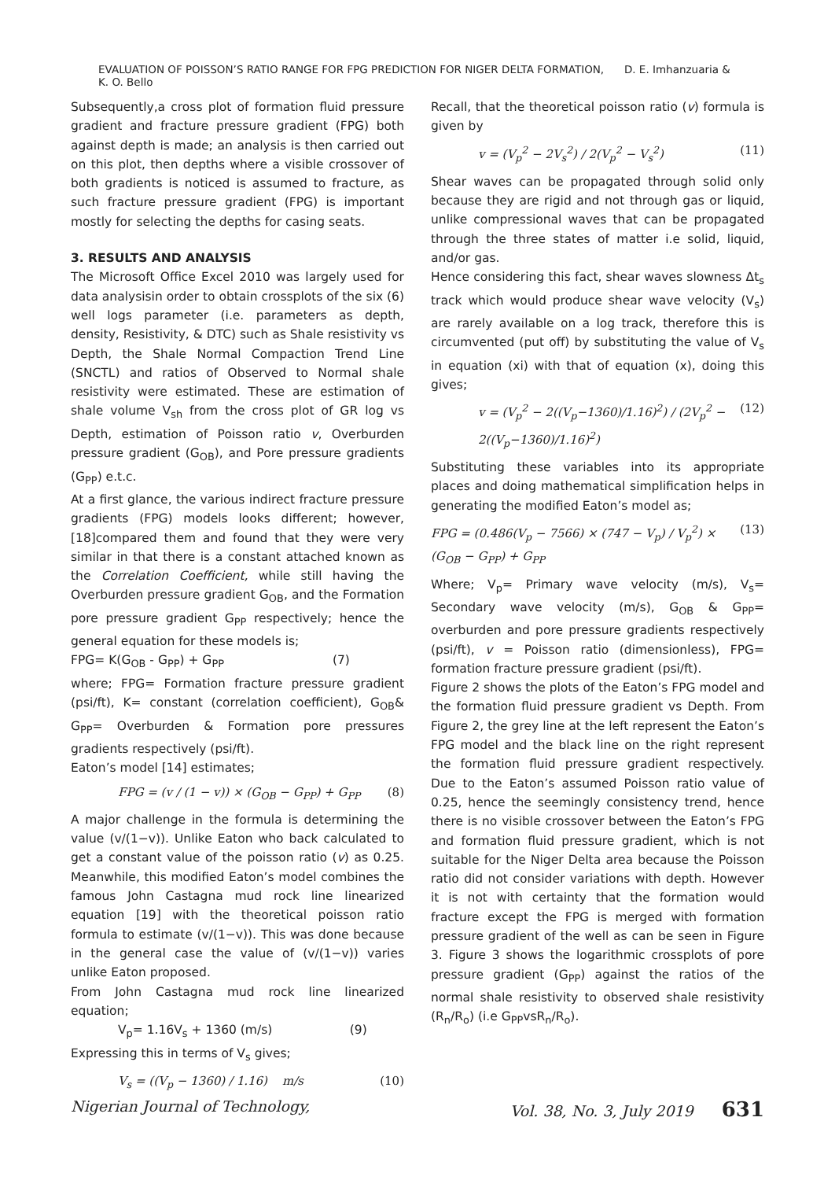EVALUATION OF POISSON’S RATIO RANGE FOR FPG PREDICTION FOR NIGER DELTA FORMATION, D. E. Imhanzuaria & K. O. Bello
Subsequently,a cross plot of formation fluid pressure gradient and fracture pressure gradient (FPG) both against depth is made; an analysis is then carried out on this plot, then depths where a visible crossover of both gradients is noticed is assumed to fracture, as such fracture pressure gradient (FPG) is important mostly for selecting the depths for casing seats.
3. RESULTS AND ANALYSIS
The Microsoft Office Excel 2010 was largely used for data analysisin order to obtain crossplots of the six (6) well logs parameter (i.e. parameters as depth, density, Resistivity, & DTC) such as Shale resistivity vs Depth, the Shale Normal Compaction Trend Line (SNCTL) and ratios of Observed to Normal shale resistivity were estimated. These are estimation of shale volume V<sub>sh</sub> from the cross plot of GR log vs Depth, estimation of Poisson ratio v, Overburden pressure gradient (G<sub>OB</sub>), and Pore pressure gradients (G<sub>PP</sub>) e.t.c.
At a first glance, the various indirect fracture pressure gradients (FPG) models looks different; however,[18]compared them and found that they were very similar in that there is a constant attached known as the Correlation Coefficient, while still having the Overburden pressure gradient G<sub>OB</sub>, and the Formation pore pressure gradient G<sub>PP</sub> respectively; hence the general equation for these models is;
FPG= K(G<sub>OB</sub> - G<sub>PP</sub>) + G<sub>PP</sub> (7)
where; FPG= Formation fracture pressure gradient (psi/ft), K= constant (correlation coefficient), G<sub>OB</sub>& G<sub>PP</sub>= Overburden & Formation pore pressures gradients respectively (psi/ft).
Eaton’s model [14] estimates;
FPG = (v / (1 − v)) × (G<sub>OB</sub> − G<sub>PP</sub>) + G<sub>PP</sub> (8)
A major challenge in the formula is determining the value (v/(1−v)). Unlike Eaton who back calculated to get a constant value of the poisson ratio (v) as 0.25. Meanwhile, this modified Eaton’s model combines the famous John Castagna mud rock line linearized equation [19] with the theoretical poisson ratio formula to estimate (v/(1−v)). This was done because in the general case the value of (v/(1−v)) varies unlike Eaton proposed.
From John Castagna mud rock line linearized equation;
V<sub>p</sub>= 1.16V<sub>s</sub> + 1360 (m/s) (9)
Expressing this in terms of V<sub>s</sub> gives;
V<sub>s</sub> = ((V<sub>p</sub> − 1360) / 1.16) m/s (10)
Recall, that the theoretical poisson ratio (v) formula is given by
v = (V<sub>p</sub><sup>2</sup> − 2V<sub>s</sub><sup>2</sup>) / 2(V<sub>p</sub><sup>2</sup> − V<sub>s</sub><sup>2</sup>) (11)
Shear waves can be propagated through solid only because they are rigid and not through gas or liquid, unlike compressional waves that can be propagated through the three states of matter i.e solid, liquid, and/or gas.
Hence considering this fact, shear waves slowness Δt<sub>s</sub> track which would produce shear wave velocity (V<sub>s</sub>) are rarely available on a log track, therefore this is circumvented (put off) by substituting the value of V<sub>s</sub> in equation (xi) with that of equation (x), doing this gives;
v = (V<sub>p</sub><sup>2</sup> − 2((V<sub>p</sub>−1360)/1.16)<sup>2</sup>) / (2V<sub>p</sub><sup>2</sup> − 2((V<sub>p</sub>−1360)/1.16)<sup>2</sup>) (12)
Substituting these variables into its appropriate places and doing mathematical simplification helps in generating the modified Eaton’s model as;
FPG = (0.486(V<sub>p</sub> − 7566) × (747 − V<sub>p</sub>) / V<sub>p</sub><sup>2</sup>) × (G<sub>OB</sub> − G<sub>PP</sub>) + G<sub>PP</sub> (13)
Where; V<sub>p</sub>= Primary wave velocity (m/s), V<sub>s</sub>= Secondary wave velocity (m/s), G<sub>OB</sub> & G<sub>PP</sub>= overburden and pore pressure gradients respectively (psi/ft), v = Poisson ratio (dimensionless), FPG= formation fracture pressure gradient (psi/ft).
Figure 2 shows the plots of the Eaton’s FPG model and the formation fluid pressure gradient vs Depth. From Figure 2, the grey line at the left represent the Eaton’s FPG model and the black line on the right represent the formation fluid pressure gradient respectively. Due to the Eaton’s assumed Poisson ratio value of 0.25, hence the seemingly consistency trend, hence there is no visible crossover between the Eaton’s FPG and formation fluid pressure gradient, which is not suitable for the Niger Delta area because the Poisson ratio did not consider variations with depth. However it is not with certainty that the formation would fracture except the FPG is merged with formation pressure gradient of the well as can be seen in Figure 3. Figure 3 shows the logarithmic crossplots of pore pressure gradient (G<sub>PP</sub>) against the ratios of the normal shale resistivity to observed shale resistivity (R<sub>n</sub>/R<sub>o</sub>) (i.e G<sub>PP</sub>vsR<sub>n</sub>/R<sub>o</sub>).
Nigerian Journal of Technology, Vol. 38, No. 3, July 2019 631